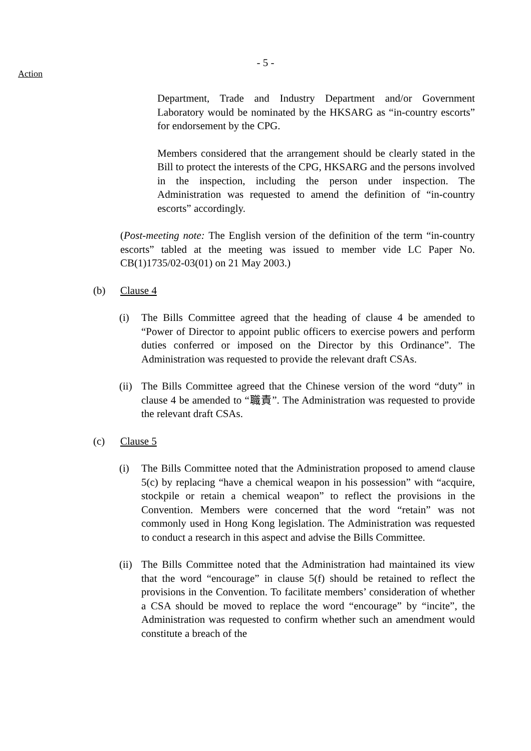- 5 -
Action
Department, Trade and Industry Department and/or Government Laboratory would be nominated by the HKSARG as “in-country escorts” for endorsement by the CPG.
Members considered that the arrangement should be clearly stated in the Bill to protect the interests of the CPG, HKSARG and the persons involved in the inspection, including the person under inspection. The Administration was requested to amend the definition of “in-country escorts” accordingly.
(Post-meeting note: The English version of the definition of the term “in-country escorts” tabled at the meeting was issued to member vide LC Paper No. CB(1)1735/02-03(01) on 21 May 2003.)
(b) Clause 4
(i) The Bills Committee agreed that the heading of clause 4 be amended to “Power of Director to appoint public officers to exercise powers and perform duties conferred or imposed on the Director by this Ordinance”. The Administration was requested to provide the relevant draft CSAs.
(ii)
The Bills Committee agreed that the Chinese version of the word “duty” in clause 4 be amended to “職責”. The Administration was requested to provide the relevant draft CSAs.
(c) Clause 5
(i) The Bills Committee noted that the Administration proposed to amend clause 5(c) by replacing “have a chemical weapon in his possession” with “acquire, stockpile or retain a chemical weapon” to reflect the provisions in the Convention. Members were concerned that the word “retain” was not commonly used in Hong Kong legislation. The Administration was requested to conduct a research in this aspect and advise the Bills Committee.
(ii)
The Bills Committee noted that the Administration had maintained its view that the word “encourage” in clause 5(f) should be retained to reflect the provisions in the Convention. To facilitate members’ consideration of whether a CSA should be moved to replace the word “encourage” by “incite”, the Administration was requested to confirm whether such an amendment would constitute a breach of the